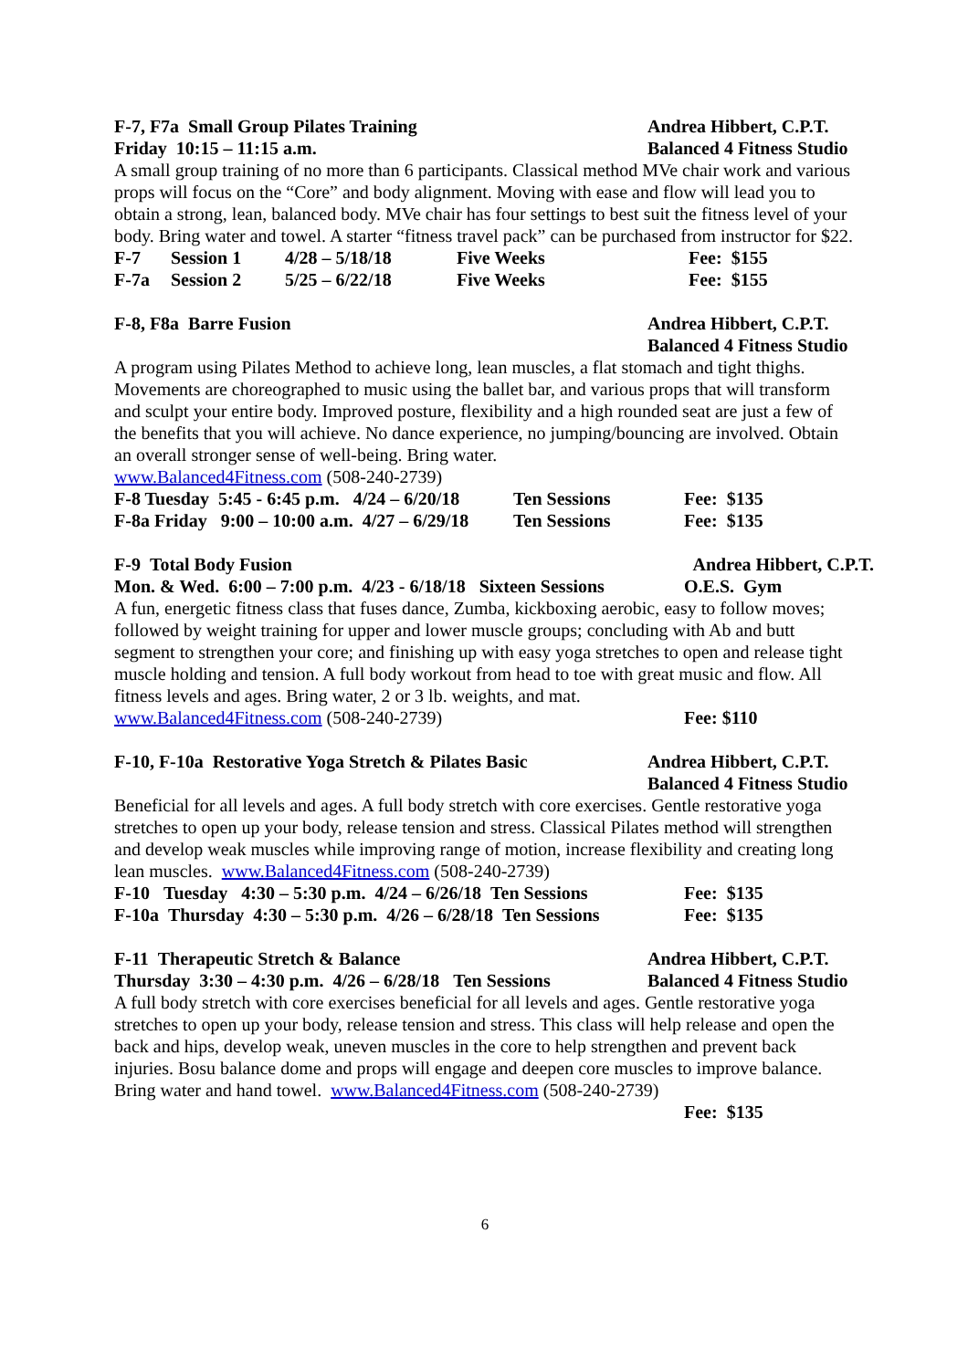F-7, F7a Small Group Pilates Training
Friday 10:15 – 11:15 a.m. Andrea Hibbert, C.P.T.
Balanced 4 Fitness Studio
A small group training of no more than 6 participants. Classical method MVe chair work and various props will focus on the “Core” and body alignment. Moving with ease and flow will lead you to obtain a strong, lean, balanced body. MVe chair has four settings to best suit the fitness level of your body. Bring water and towel. A starter “fitness travel pack” can be purchased from instructor for $22.
| F-7 | Session 1 | 4/28 – 5/18/18 | Five Weeks | Fee: $155 |
| F-7a | Session 2 | 5/25 – 6/22/18 | Five Weeks | Fee: $155 |
F-8, F8a Barre Fusion Andrea Hibbert, C.P.T.
Balanced 4 Fitness Studio
A program using Pilates Method to achieve long, lean muscles, a flat stomach and tight thighs. Movements are choreographed to music using the ballet bar, and various props that will transform and sculpt your entire body. Improved posture, flexibility and a high rounded seat are just a few of the benefits that you will achieve. No dance experience, no jumping/bouncing are involved. Obtain an overall stronger sense of well-being. Bring water.
www.Balanced4Fitness.com (508-240-2739)
| F-8 Tuesday 5:45 - 6:45 p.m. 4/24 – 6/20/18 | Ten Sessions | Fee: $135 |
| F-8a Friday 9:00 – 10:00 a.m. 4/27 – 6/29/18 | Ten Sessions | Fee: $135 |
F-9 Total Body Fusion Andrea Hibbert, C.P.T.
Mon. & Wed. 6:00 – 7:00 p.m. 4/23 - 6/18/18 Sixteen Sessions O.E.S. Gym
A fun, energetic fitness class that fuses dance, Zumba, kickboxing aerobic, easy to follow moves; followed by weight training for upper and lower muscle groups; concluding with Ab and butt segment to strengthen your core; and finishing up with easy yoga stretches to open and release tight muscle holding and tension. A full body workout from head to toe with great music and flow. All fitness levels and ages. Bring water, 2 or 3 lb. weights, and mat.
www.Balanced4Fitness.com (508-240-2739) Fee: $110
F-10, F-10a Restorative Yoga Stretch & Pilates Basic Andrea Hibbert, C.P.T.
Balanced 4 Fitness Studio
Beneficial for all levels and ages. A full body stretch with core exercises. Gentle restorative yoga stretches to open up your body, release tension and stress. Classical Pilates method will strengthen and develop weak muscles while improving range of motion, increase flexibility and creating long lean muscles. www.Balanced4Fitness.com (508-240-2739)
| F-10 Tuesday 4:30 – 5:30 p.m. 4/24 – 6/26/18 Ten Sessions | Fee: $135 |
| F-10a Thursday 4:30 – 5:30 p.m. 4/26 – 6/28/18 Ten Sessions | Fee: $135 |
F-11 Therapeutic Stretch & Balance
Thursday 3:30 – 4:30 p.m. 4/26 – 6/28/18 Ten Sessions Andrea Hibbert, C.P.T.
Balanced 4 Fitness Studio
A full body stretch with core exercises beneficial for all levels and ages. Gentle restorative yoga stretches to open up your body, release tension and stress. This class will help release and open the back and hips, develop weak, uneven muscles in the core to help strengthen and prevent back injuries. Bosu balance dome and props will engage and deepen core muscles to improve balance. Bring water and hand towel. www.Balanced4Fitness.com (508-240-2739)
Fee: $135
6